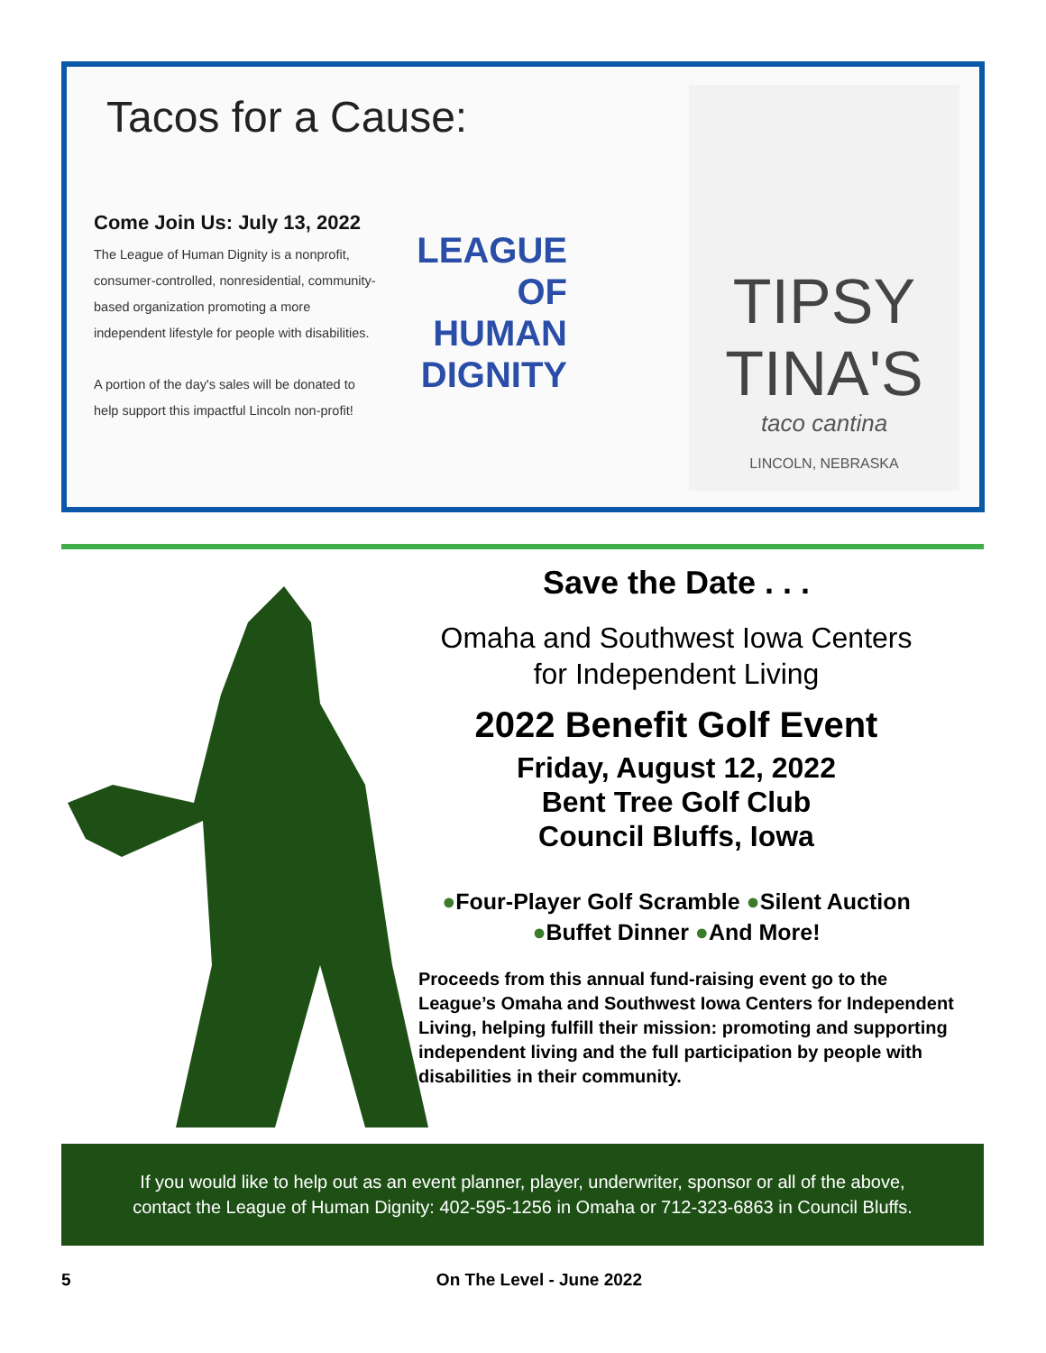Tacos for a Cause:
Come Join Us: July 13, 2022
The League of Human Dignity is a nonprofit, consumer-controlled, nonresidential, community-based organization promoting a more independent lifestyle for people with disabilities.
A portion of the day's sales will be donated to help support this impactful Lincoln non-profit!
LEAGUE
OF
HUMAN
DIGNITY
TIPSY TINA'S
taco cantina
LINCOLN, NEBRASKA
Save the Date . . .
Omaha and Southwest Iowa Centers
for Independent Living
2022 Benefit Golf Event
Friday, August 12, 2022
Bent Tree Golf Club
Council Bluffs, Iowa
●Four-Player Golf Scramble ●Silent Auction
●Buffet Dinner ●And More!
Proceeds from this annual fund-raising event go to the League’s Omaha and Southwest Iowa Centers for Independent Living, helping fulfill their mission: promoting and supporting independent living and the full participation by people with disabilities in their community.
If you would like to help out as an event planner, player, underwriter, sponsor or all of the above,
contact the League of Human Dignity: 402-595-1256 in Omaha or 712-323-6863 in Council Bluffs.
5 On The Level - June 2022